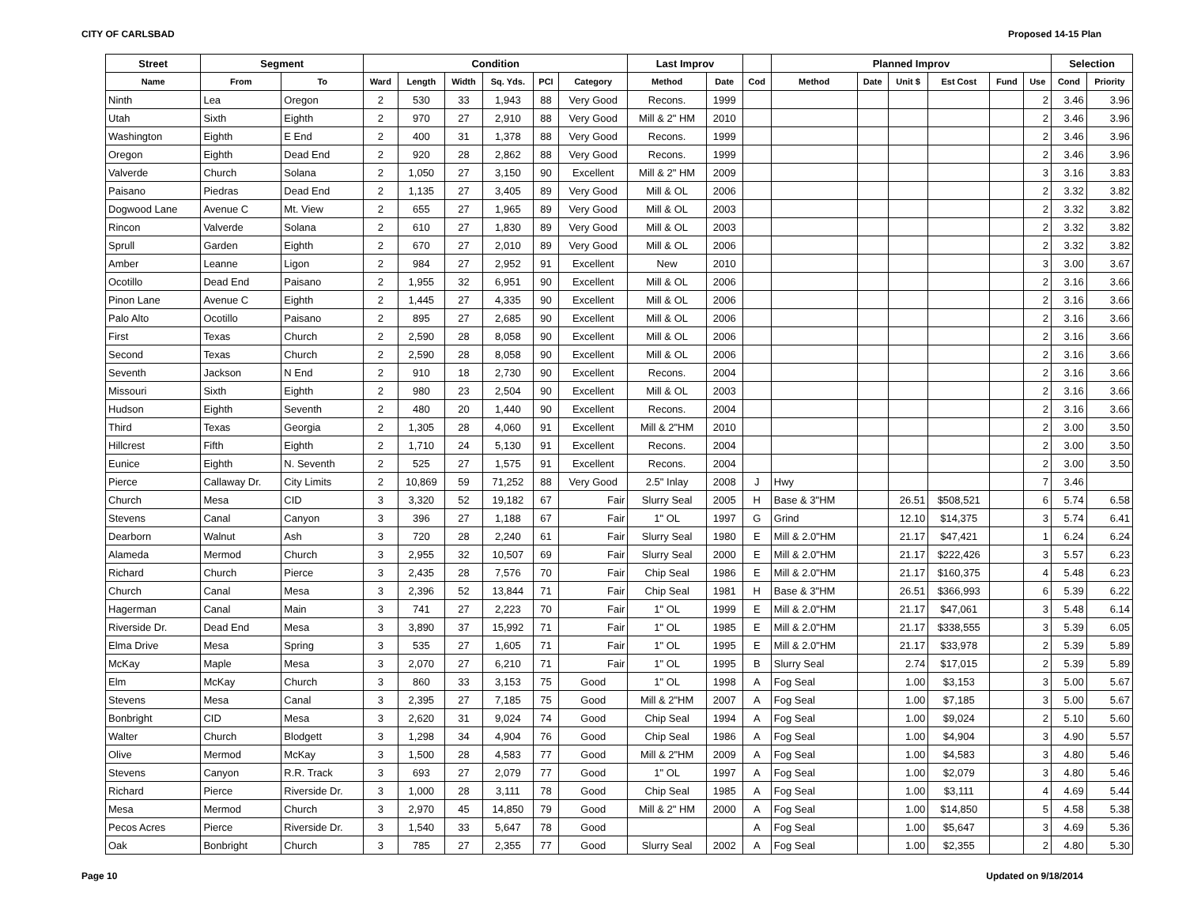CITY OF CARLSBAD Proposed 14-15 Plan
| Street | Segment | | Condition | | | | | | Last Improv | | | Planned Improv | | | | | | Selection | |
| --- | --- | --- | --- | --- | --- | --- | --- | --- | --- | --- | --- | --- | --- | --- | --- | --- | --- | --- | --- |
| Name | From | To | Ward | Length | Width | Sq. Yds. | PCI | Category | Method | Date | Cod | Method | Date | Unit $ | Est Cost | Fund | Use | Cond | Priority |
| Ninth | Lea | Oregon | 2 | 530 | 33 | 1,943 | 88 | Very Good | Recons. | 1999 | | | | | | | 2 | 3.46 | 3.96 |
| Utah | Sixth | Eighth | 2 | 970 | 27 | 2,910 | 88 | Very Good | Mill & 2" HM | 2010 | | | | | | | 2 | 3.46 | 3.96 |
| Washington | Eighth | E End | 2 | 400 | 31 | 1,378 | 88 | Very Good | Recons. | 1999 | | | | | | | 2 | 3.46 | 3.96 |
| Oregon | Eighth | Dead End | 2 | 920 | 28 | 2,862 | 88 | Very Good | Recons. | 1999 | | | | | | | 2 | 3.46 | 3.96 |
| Valverde | Church | Solana | 2 | 1,050 | 27 | 3,150 | 90 | Excellent | Mill & 2" HM | 2009 | | | | | | | 3 | 3.16 | 3.83 |
| Paisano | Piedras | Dead End | 2 | 1,135 | 27 | 3,405 | 89 | Very Good | Mill & OL | 2006 | | | | | | | 2 | 3.32 | 3.82 |
| Dogwood Lane | Avenue C | Mt. View | 2 | 655 | 27 | 1,965 | 89 | Very Good | Mill & OL | 2003 | | | | | | | 2 | 3.32 | 3.82 |
| Rincon | Valverde | Solana | 2 | 610 | 27 | 1,830 | 89 | Very Good | Mill & OL | 2003 | | | | | | | 2 | 3.32 | 3.82 |
| Sprull | Garden | Eighth | 2 | 670 | 27 | 2,010 | 89 | Very Good | Mill & OL | 2006 | | | | | | | 2 | 3.32 | 3.82 |
| Amber | Leanne | Ligon | 2 | 984 | 27 | 2,952 | 91 | Excellent | New | 2010 | | | | | | | 3 | 3.00 | 3.67 |
| Ocotillo | Dead End | Paisano | 2 | 1,955 | 32 | 6,951 | 90 | Excellent | Mill & OL | 2006 | | | | | | | 2 | 3.16 | 3.66 |
| Pinon Lane | Avenue C | Eighth | 2 | 1,445 | 27 | 4,335 | 90 | Excellent | Mill & OL | 2006 | | | | | | | 2 | 3.16 | 3.66 |
| Palo Alto | Ocotillo | Paisano | 2 | 895 | 27 | 2,685 | 90 | Excellent | Mill & OL | 2006 | | | | | | | 2 | 3.16 | 3.66 |
| First | Texas | Church | 2 | 2,590 | 28 | 8,058 | 90 | Excellent | Mill & OL | 2006 | | | | | | | 2 | 3.16 | 3.66 |
| Second | Texas | Church | 2 | 2,590 | 28 | 8,058 | 90 | Excellent | Mill & OL | 2006 | | | | | | | 2 | 3.16 | 3.66 |
| Seventh | Jackson | N End | 2 | 910 | 18 | 2,730 | 90 | Excellent | Recons. | 2004 | | | | | | | 2 | 3.16 | 3.66 |
| Missouri | Sixth | Eighth | 2 | 980 | 23 | 2,504 | 90 | Excellent | Mill & OL | 2003 | | | | | | | 2 | 3.16 | 3.66 |
| Hudson | Eighth | Seventh | 2 | 480 | 20 | 1,440 | 90 | Excellent | Recons. | 2004 | | | | | | | 2 | 3.16 | 3.66 |
| Third | Texas | Georgia | 2 | 1,305 | 28 | 4,060 | 91 | Excellent | Mill & 2"HM | 2010 | | | | | | | 2 | 3.00 | 3.50 |
| Hillcrest | Fifth | Eighth | 2 | 1,710 | 24 | 5,130 | 91 | Excellent | Recons. | 2004 | | | | | | | 2 | 3.00 | 3.50 |
| Eunice | Eighth | N. Seventh | 2 | 525 | 27 | 1,575 | 91 | Excellent | Recons. | 2004 | | | | | | | 2 | 3.00 | 3.50 |
| Pierce | Callaway Dr. | City Limits | 2 | 10,869 | 59 | 71,252 | 88 | Very Good | 2.5" Inlay | 2008 | J | Hwy | | | | | 7 | 3.46 | |
| Church | Mesa | CID | 3 | 3,320 | 52 | 19,182 | 67 | Fair | Slurry Seal | 2005 | H | Base & 3"HM | | 26.51 | $508,521 | | 6 | 5.74 | 6.58 |
| Stevens | Canal | Canyon | 3 | 396 | 27 | 1,188 | 67 | Fair | 1" OL | 1997 | G | Grind | | 12.10 | $14,375 | | 3 | 5.74 | 6.41 |
| Dearborn | Walnut | Ash | 3 | 720 | 28 | 2,240 | 61 | Fair | Slurry Seal | 1980 | E | Mill & 2.0"HM | | 21.17 | $47,421 | | 1 | 6.24 | 6.24 |
| Alameda | Mermod | Church | 3 | 2,955 | 32 | 10,507 | 69 | Fair | Slurry Seal | 2000 | E | Mill & 2.0"HM | | 21.17 | $222,426 | | 3 | 5.57 | 6.23 |
| Richard | Church | Pierce | 3 | 2,435 | 28 | 7,576 | 70 | Fair | Chip Seal | 1986 | E | Mill & 2.0"HM | | 21.17 | $160,375 | | 4 | 5.48 | 6.23 |
| Church | Canal | Mesa | 3 | 2,396 | 52 | 13,844 | 71 | Fair | Chip Seal | 1981 | H | Base & 3"HM | | 26.51 | $366,993 | | 6 | 5.39 | 6.22 |
| Hagerman | Canal | Main | 3 | 741 | 27 | 2,223 | 70 | Fair | 1" OL | 1999 | E | Mill & 2.0"HM | | 21.17 | $47,061 | | 3 | 5.48 | 6.14 |
| Riverside Dr. | Dead End | Mesa | 3 | 3,890 | 37 | 15,992 | 71 | Fair | 1" OL | 1985 | E | Mill & 2.0"HM | | 21.17 | $338,555 | | 3 | 5.39 | 6.05 |
| Elma Drive | Mesa | Spring | 3 | 535 | 27 | 1,605 | 71 | Fair | 1" OL | 1995 | E | Mill & 2.0"HM | | 21.17 | $33,978 | | 2 | 5.39 | 5.89 |
| McKay | Maple | Mesa | 3 | 2,070 | 27 | 6,210 | 71 | Fair | 1" OL | 1995 | B | Slurry Seal | | 2.74 | $17,015 | | 2 | 5.39 | 5.89 |
| Elm | McKay | Church | 3 | 860 | 33 | 3,153 | 75 | Good | 1" OL | 1998 | A | Fog Seal | | 1.00 | $3,153 | | 3 | 5.00 | 5.67 |
| Stevens | Mesa | Canal | 3 | 2,395 | 27 | 7,185 | 75 | Good | Mill & 2"HM | 2007 | A | Fog Seal | | 1.00 | $7,185 | | 3 | 5.00 | 5.67 |
| Bonbright | CID | Mesa | 3 | 2,620 | 31 | 9,024 | 74 | Good | Chip Seal | 1994 | A | Fog Seal | | 1.00 | $9,024 | | 2 | 5.10 | 5.60 |
| Walter | Church | Blodgett | 3 | 1,298 | 34 | 4,904 | 76 | Good | Chip Seal | 1986 | A | Fog Seal | | 1.00 | $4,904 | | 3 | 4.90 | 5.57 |
| Olive | Mermod | McKay | 3 | 1,500 | 28 | 4,583 | 77 | Good | Mill & 2"HM | 2009 | A | Fog Seal | | 1.00 | $4,583 | | 3 | 4.80 | 5.46 |
| Stevens | Canyon | R.R. Track | 3 | 693 | 27 | 2,079 | 77 | Good | 1" OL | 1997 | A | Fog Seal | | 1.00 | $2,079 | | 3 | 4.80 | 5.46 |
| Richard | Pierce | Riverside Dr. | 3 | 1,000 | 28 | 3,111 | 78 | Good | Chip Seal | 1985 | A | Fog Seal | | 1.00 | $3,111 | | 4 | 4.69 | 5.44 |
| Mesa | Mermod | Church | 3 | 2,970 | 45 | 14,850 | 79 | Good | Mill & 2" HM | 2000 | A | Fog Seal | | 1.00 | $14,850 | | 5 | 4.58 | 5.38 |
| Pecos Acres | Pierce | Riverside Dr. | 3 | 1,540 | 33 | 5,647 | 78 | Good | | | A | Fog Seal | | 1.00 | $5,647 | | 3 | 4.69 | 5.36 |
| Oak | Bonbright | Church | 3 | 785 | 27 | 2,355 | 77 | Good | Slurry Seal | 2002 | A | Fog Seal | | 1.00 | $2,355 | | 2 | 4.80 | 5.30 |
Page 10 Updated on 9/18/2014